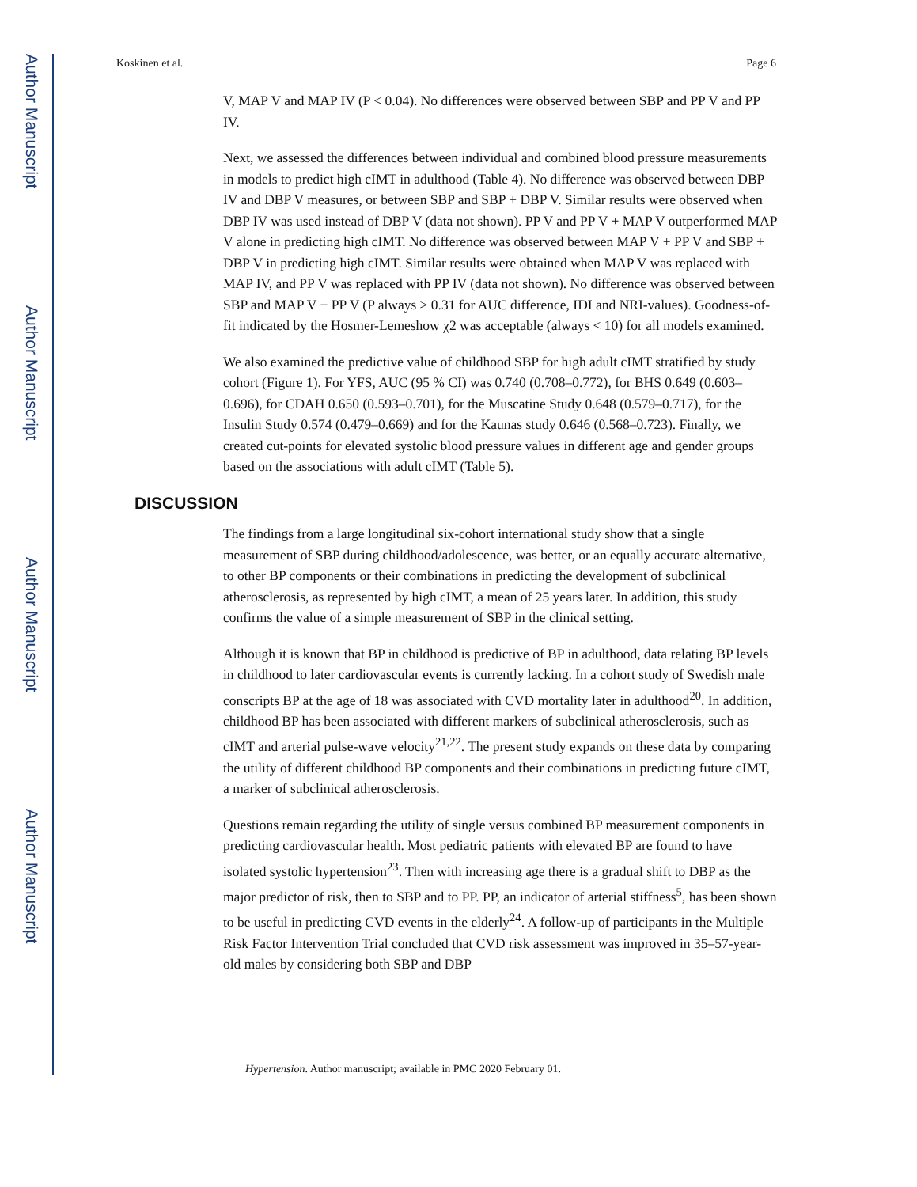Author Manuscript
Author Manuscript
Author Manuscript
Author Manuscript
Koskinen et al. Page 6
V, MAP V and MAP IV (P < 0.04). No differences were observed between SBP and PP V and PP IV.
Next, we assessed the differences between individual and combined blood pressure measurements in models to predict high cIMT in adulthood (Table 4). No difference was observed between DBP IV and DBP V measures, or between SBP and SBP + DBP V. Similar results were observed when DBP IV was used instead of DBP V (data not shown). PP V and PP V + MAP V outperformed MAP V alone in predicting high cIMT. No difference was observed between MAP V + PP V and SBP + DBP V in predicting high cIMT. Similar results were obtained when MAP V was replaced with MAP IV, and PP V was replaced with PP IV (data not shown). No difference was observed between SBP and MAP V + PP V (P always > 0.31 for AUC difference, IDI and NRI-values). Goodness-of-fit indicated by the Hosmer-Lemeshow χ2 was acceptable (always < 10) for all models examined.
We also examined the predictive value of childhood SBP for high adult cIMT stratified by study cohort (Figure 1). For YFS, AUC (95 % CI) was 0.740 (0.708–0.772), for BHS 0.649 (0.603–0.696), for CDAH 0.650 (0.593–0.701), for the Muscatine Study 0.648 (0.579–0.717), for the Insulin Study 0.574 (0.479–0.669) and for the Kaunas study 0.646 (0.568–0.723). Finally, we created cut-points for elevated systolic blood pressure values in different age and gender groups based on the associations with adult cIMT (Table 5).
DISCUSSION
The findings from a large longitudinal six-cohort international study show that a single measurement of SBP during childhood/adolescence, was better, or an equally accurate alternative, to other BP components or their combinations in predicting the development of subclinical atherosclerosis, as represented by high cIMT, a mean of 25 years later. In addition, this study confirms the value of a simple measurement of SBP in the clinical setting.
Although it is known that BP in childhood is predictive of BP in adulthood, data relating BP levels in childhood to later cardiovascular events is currently lacking. In a cohort study of Swedish male conscripts BP at the age of 18 was associated with CVD mortality later in adulthood<sup>20</sup>. In addition, childhood BP has been associated with different markers of subclinical atherosclerosis, such as cIMT and arterial pulse-wave velocity<sup>21,22</sup>. The present study expands on these data by comparing the utility of different childhood BP components and their combinations in predicting future cIMT, a marker of subclinical atherosclerosis.
Questions remain regarding the utility of single versus combined BP measurement components in predicting cardiovascular health. Most pediatric patients with elevated BP are found to have isolated systolic hypertension<sup>23</sup>. Then with increasing age there is a gradual shift to DBP as the major predictor of risk, then to SBP and to PP. PP, an indicator of arterial stiffness<sup>5</sup>, has been shown to be useful in predicting CVD events in the elderly<sup>24</sup>. A follow-up of participants in the Multiple Risk Factor Intervention Trial concluded that CVD risk assessment was improved in 35–57-year-old males by considering both SBP and DBP
Hypertension. Author manuscript; available in PMC 2020 February 01.